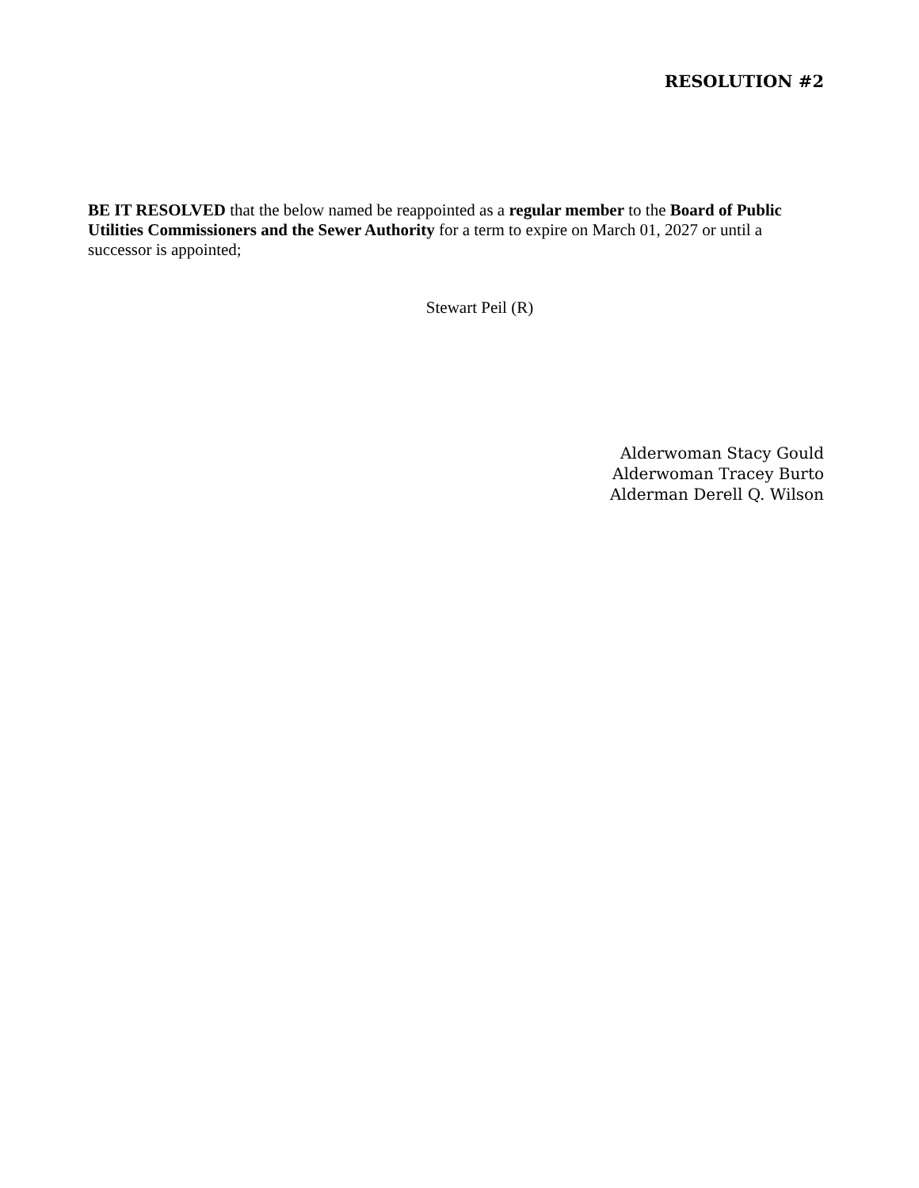RESOLUTION #2
BE IT RESOLVED that the below named be reappointed as a regular member to the Board of Public Utilities Commissioners and the Sewer Authority for a term to expire on March 01, 2027 or until a successor is appointed;
Stewart Peil (R)
Alderwoman Stacy Gould
Alderwoman Tracey Burto
Alderman Derell Q. Wilson